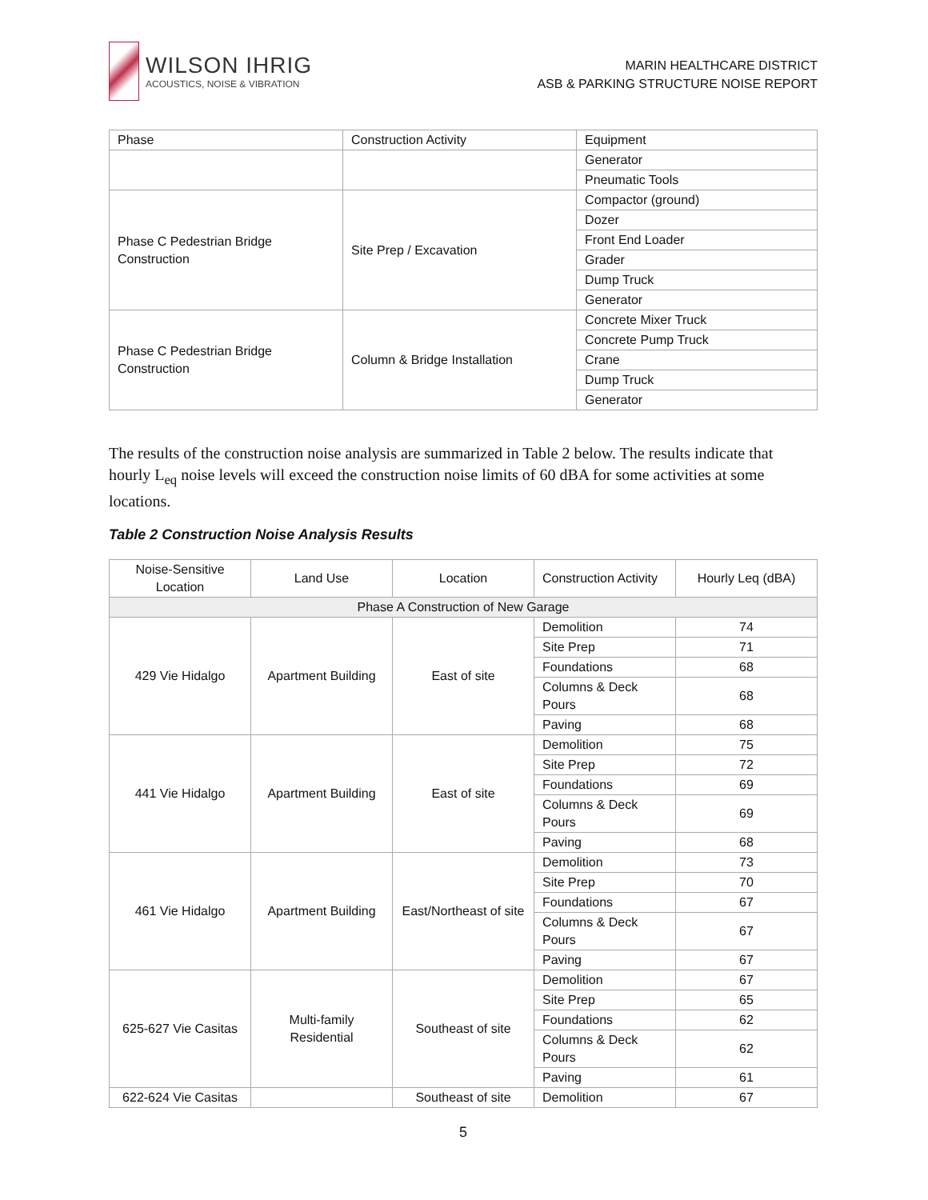WILSON IHRIG
ACOUSTICS, NOISE & VIBRATION
MARIN HEALTHCARE DISTRICT
ASB & PARKING STRUCTURE NOISE REPORT
| Phase | Construction Activity | Equipment |
| --- | --- | --- |
| | | Generator |
| | | Pneumatic Tools |
| Phase C Pedestrian Bridge Construction | Site Prep / Excavation | Compactor (ground) |
| | | Dozer |
| | | Front End Loader |
| | | Grader |
| | | Dump Truck |
| | | Generator |
| Phase C Pedestrian Bridge Construction | Column & Bridge Installation | Concrete Mixer Truck |
| | | Concrete Pump Truck |
| | | Crane |
| | | Dump Truck |
| | | Generator |
The results of the construction noise analysis are summarized in Table 2 below. The results indicate that hourly L<sub>eq</sub> noise levels will exceed the construction noise limits of 60 dBA for some activities at some locations.
Table 2 Construction Noise Analysis Results
| Noise-Sensitive Location | Land Use | Location | Construction Activity | Hourly Leq (dBA) |
| --- | --- | --- | --- | --- |
| Phase A Construction of New Garage | | | | |
| 429 Vie Hidalgo | Apartment Building | East of site | Demolition | 74 |
| | | | Site Prep | 71 |
| | | | Foundations | 68 |
| | | | Columns & Deck Pours | 68 |
| | | | Paving | 68 |
| 441 Vie Hidalgo | Apartment Building | East of site | Demolition | 75 |
| | | | Site Prep | 72 |
| | | | Foundations | 69 |
| | | | Columns & Deck Pours | 69 |
| | | | Paving | 68 |
| 461 Vie Hidalgo | Apartment Building | East/Northeast of site | Demolition | 73 |
| | | | Site Prep | 70 |
| | | | Foundations | 67 |
| | | | Columns & Deck Pours | 67 |
| | | | Paving | 67 |
| 625-627 Vie Casitas | Multi-family Residential | Southeast of site | Demolition | 67 |
| | | | Site Prep | 65 |
| | | | Foundations | 62 |
| | | | Columns & Deck Pours | 62 |
| | | | Paving | 61 |
| 622-624 Vie Casitas | | Southeast of site | Demolition | 67 |
5